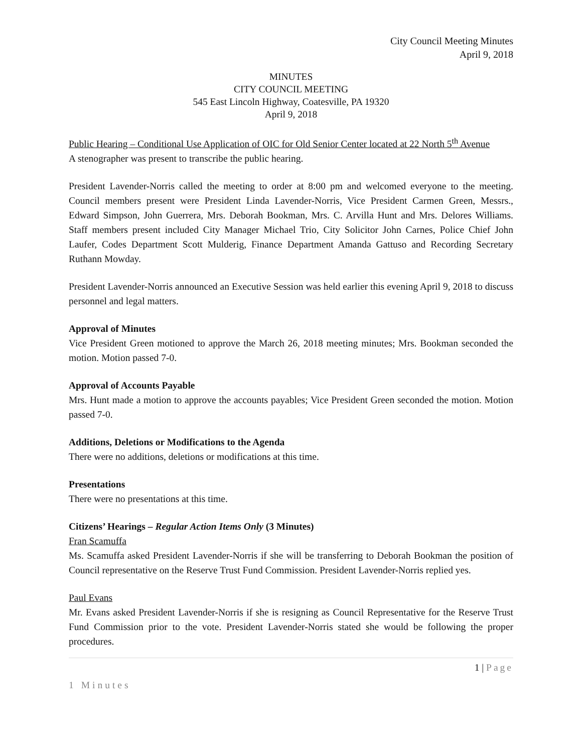City Council Meeting Minutes
April 9, 2018
MINUTES
CITY COUNCIL MEETING
545 East Lincoln Highway, Coatesville, PA 19320
April 9, 2018
Public Hearing – Conditional Use Application of OIC for Old Senior Center located at 22 North 5<sup>th</sup> Avenue
A stenographer was present to transcribe the public hearing.
President Lavender-Norris called the meeting to order at 8:00 pm and welcomed everyone to the meeting. Council members present were President Linda Lavender-Norris, Vice President Carmen Green, Messrs., Edward Simpson, John Guerrera, Mrs. Deborah Bookman, Mrs. C. Arvilla Hunt and Mrs. Delores Williams. Staff members present included City Manager Michael Trio, City Solicitor John Carnes, Police Chief John Laufer, Codes Department Scott Mulderig, Finance Department Amanda Gattuso and Recording Secretary Ruthann Mowday.
President Lavender-Norris announced an Executive Session was held earlier this evening April 9, 2018 to discuss personnel and legal matters.
Approval of Minutes
Vice President Green motioned to approve the March 26, 2018 meeting minutes; Mrs. Bookman seconded the motion. Motion passed 7-0.
Approval of Accounts Payable
Mrs. Hunt made a motion to approve the accounts payables; Vice President Green seconded the motion. Motion passed 7-0.
Additions, Deletions or Modifications to the Agenda
There were no additions, deletions or modifications at this time.
Presentations
There were no presentations at this time.
Citizens’ Hearings – Regular Action Items Only (3 Minutes)
Fran Scamuffa
Ms. Scamuffa asked President Lavender-Norris if she will be transferring to Deborah Bookman the position of Council representative on the Reserve Trust Fund Commission. President Lavender-Norris replied yes.
Paul Evans
Mr. Evans asked President Lavender-Norris if she is resigning as Council Representative for the Reserve Trust Fund Commission prior to the vote. President Lavender-Norris stated she would be following the proper procedures.
1 | Page
1 Minutes